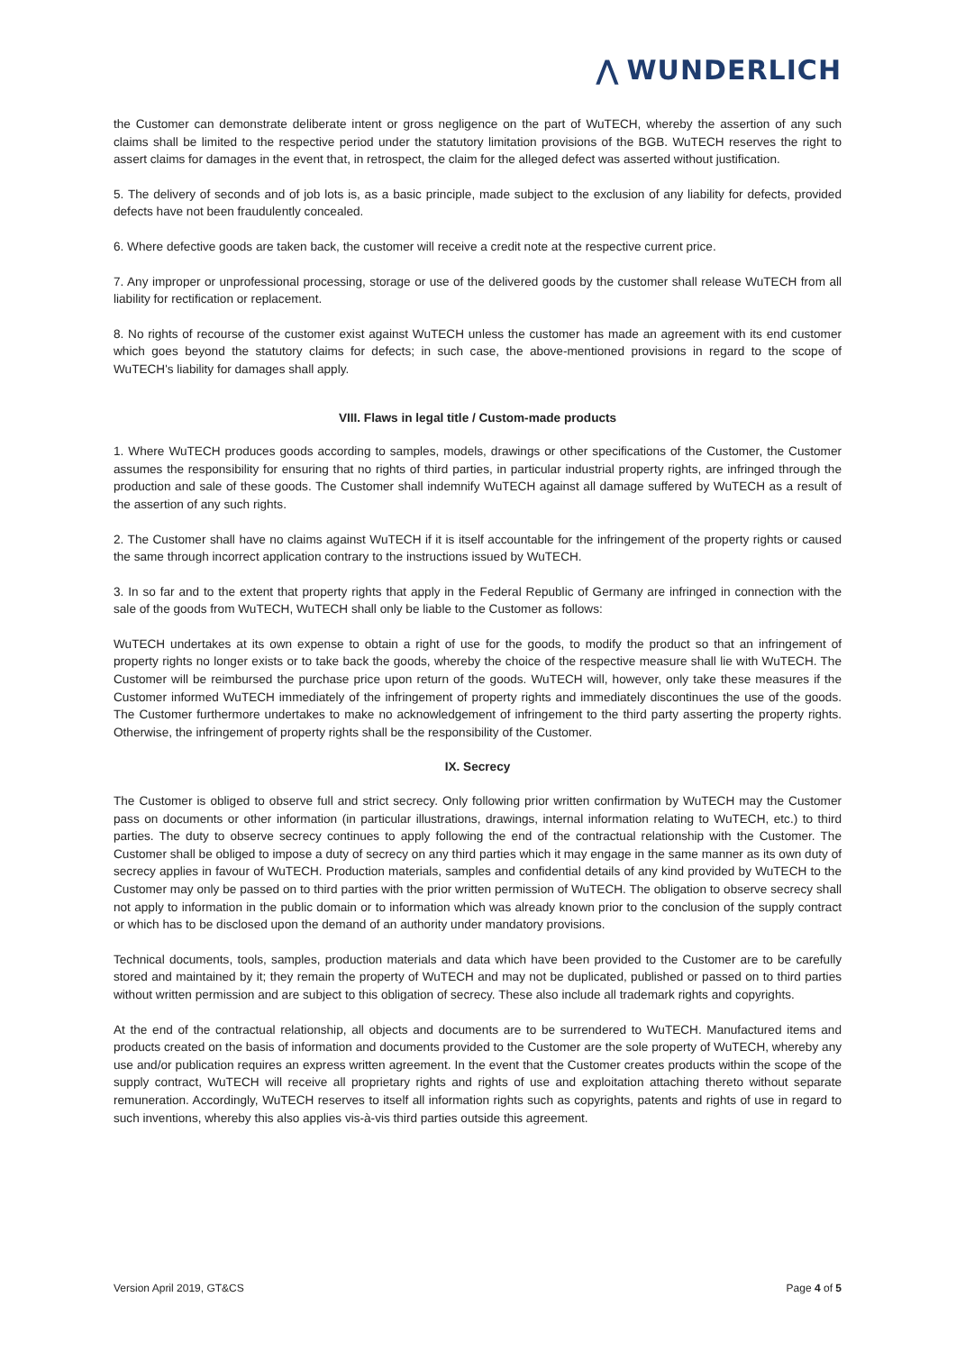⋀ WUNDERLICH
the Customer can demonstrate deliberate intent or gross negligence on the part of WuTECH, whereby the assertion of any such claims shall be limited to the respective period under the statutory limitation provisions of the BGB. WuTECH reserves the right to assert claims for damages in the event that, in retrospect, the claim for the alleged defect was asserted without justification.
5. The delivery of seconds and of job lots is, as a basic principle, made subject to the exclusion of any liability for defects, provided defects have not been fraudulently concealed.
6. Where defective goods are taken back, the customer will receive a credit note at the respective current price.
7. Any improper or unprofessional processing, storage or use of the delivered goods by the customer shall release WuTECH from all liability for rectification or replacement.
8. No rights of recourse of the customer exist against WuTECH unless the customer has made an agreement with its end customer which goes beyond the statutory claims for defects; in such case, the above-mentioned provisions in regard to the scope of WuTECH's liability for damages shall apply.
VIII. Flaws in legal title / Custom-made products
1. Where WuTECH produces goods according to samples, models, drawings or other specifications of the Customer, the Customer assumes the responsibility for ensuring that no rights of third parties, in particular industrial property rights, are infringed through the production and sale of these goods. The Customer shall indemnify WuTECH against all damage suffered by WuTECH as a result of the assertion of any such rights.
2. The Customer shall have no claims against WuTECH if it is itself accountable for the infringement of the property rights or caused the same through incorrect application contrary to the instructions issued by WuTECH.
3. In so far and to the extent that property rights that apply in the Federal Republic of Germany are infringed in connection with the sale of the goods from WuTECH, WuTECH shall only be liable to the Customer as follows:
WuTECH undertakes at its own expense to obtain a right of use for the goods, to modify the product so that an infringement of property rights no longer exists or to take back the goods, whereby the choice of the respective measure shall lie with WuTECH. The Customer will be reimbursed the purchase price upon return of the goods. WuTECH will, however, only take these measures if the Customer informed WuTECH immediately of the infringement of property rights and immediately discontinues the use of the goods. The Customer furthermore undertakes to make no acknowledgement of infringement to the third party asserting the property rights. Otherwise, the infringement of property rights shall be the responsibility of the Customer.
IX. Secrecy
The Customer is obliged to observe full and strict secrecy. Only following prior written confirmation by WuTECH may the Customer pass on documents or other information (in particular illustrations, drawings, internal information relating to WuTECH, etc.) to third parties. The duty to observe secrecy continues to apply following the end of the contractual relationship with the Customer. The Customer shall be obliged to impose a duty of secrecy on any third parties which it may engage in the same manner as its own duty of secrecy applies in favour of WuTECH. Production materials, samples and confidential details of any kind provided by WuTECH to the Customer may only be passed on to third parties with the prior written permission of WuTECH. The obligation to observe secrecy shall not apply to information in the public domain or to information which was already known prior to the conclusion of the supply contract or which has to be disclosed upon the demand of an authority under mandatory provisions.
Technical documents, tools, samples, production materials and data which have been provided to the Customer are to be carefully stored and maintained by it; they remain the property of WuTECH and may not be duplicated, published or passed on to third parties without written permission and are subject to this obligation of secrecy. These also include all trademark rights and copyrights.
At the end of the contractual relationship, all objects and documents are to be surrendered to WuTECH. Manufactured items and products created on the basis of information and documents provided to the Customer are the sole property of WuTECH, whereby any use and/or publication requires an express written agreement. In the event that the Customer creates products within the scope of the supply contract, WuTECH will receive all proprietary rights and rights of use and exploitation attaching thereto without separate remuneration. Accordingly, WuTECH reserves to itself all information rights such as copyrights, patents and rights of use in regard to such inventions, whereby this also applies vis-à-vis third parties outside this agreement.
Version April 2019, GT&CS Page 4 of 5